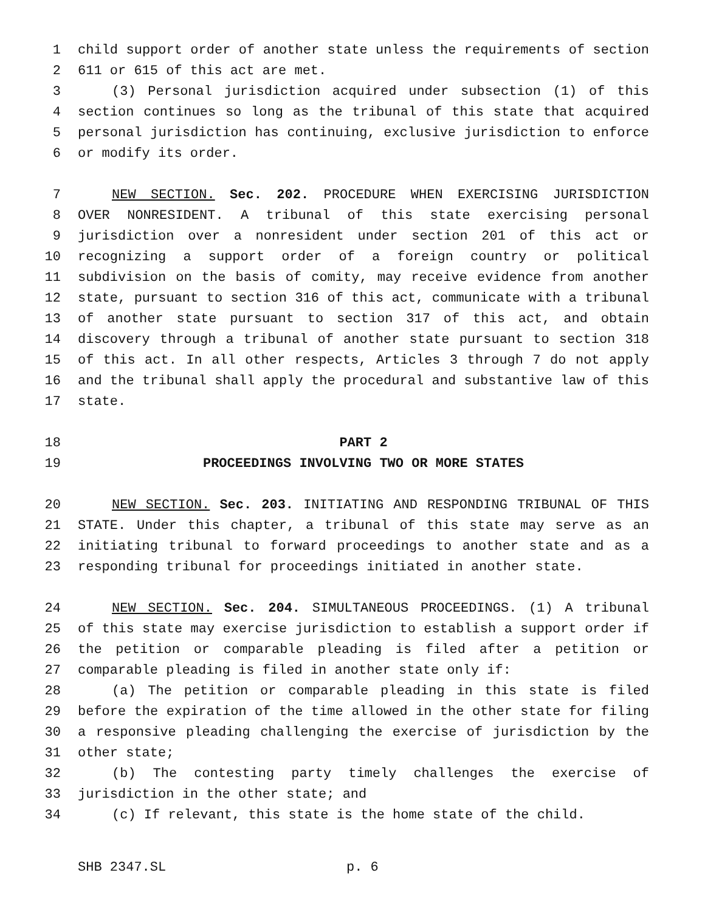1 child support order of another state unless the requirements of section
2 611 or 615 of this act are met.
3 (3) Personal jurisdiction acquired under subsection (1) of this
4 section continues so long as the tribunal of this state that acquired
5 personal jurisdiction has continuing, exclusive jurisdiction to enforce
6 or modify its order.
7 NEW SECTION. Sec. 202. PROCEDURE WHEN EXERCISING JURISDICTION
8 OVER NONRESIDENT. A tribunal of this state exercising personal
9 jurisdiction over a nonresident under section 201 of this act or
10 recognizing a support order of a foreign country or political
11 subdivision on the basis of comity, may receive evidence from another
12 state, pursuant to section 316 of this act, communicate with a tribunal
13 of another state pursuant to section 317 of this act, and obtain
14 discovery through a tribunal of another state pursuant to section 318
15 of this act. In all other respects, Articles 3 through 7 do not apply
16 and the tribunal shall apply the procedural and substantive law of this
17 state.
18 PART 2
19 PROCEEDINGS INVOLVING TWO OR MORE STATES
20 NEW SECTION. Sec. 203. INITIATING AND RESPONDING TRIBUNAL OF THIS
21 STATE. Under this chapter, a tribunal of this state may serve as an
22 initiating tribunal to forward proceedings to another state and as a
23 responding tribunal for proceedings initiated in another state.
24 NEW SECTION. Sec. 204. SIMULTANEOUS PROCEEDINGS. (1) A tribunal
25 of this state may exercise jurisdiction to establish a support order if
26 the petition or comparable pleading is filed after a petition or
27 comparable pleading is filed in another state only if:
28 (a) The petition or comparable pleading in this state is filed
29 before the expiration of the time allowed in the other state for filing
30 a responsive pleading challenging the exercise of jurisdiction by the
31 other state;
32 (b) The contesting party timely challenges the exercise of
33 jurisdiction in the other state; and
34 (c) If relevant, this state is the home state of the child.
SHB 2347.SL p. 6